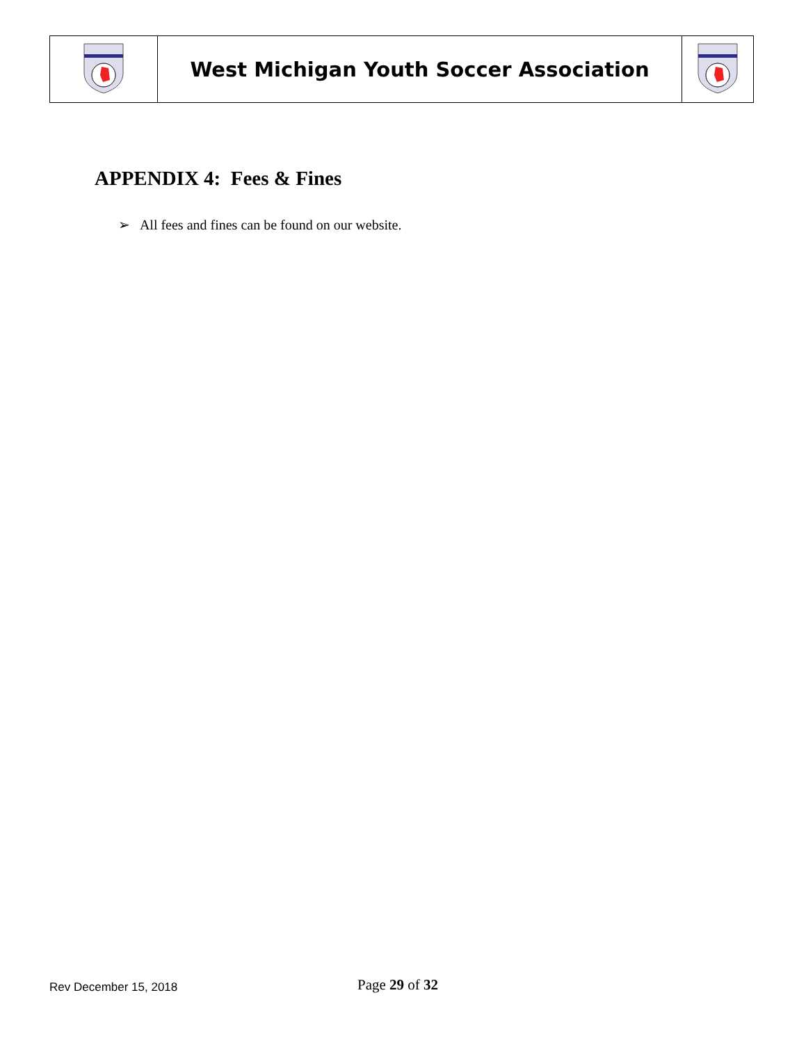| | West Michigan Youth Soccer Association | |
APPENDIX 4: Fees & Fines
➢ All fees and fines can be found on our website.
Rev December 15, 2018 Page 29 of 32